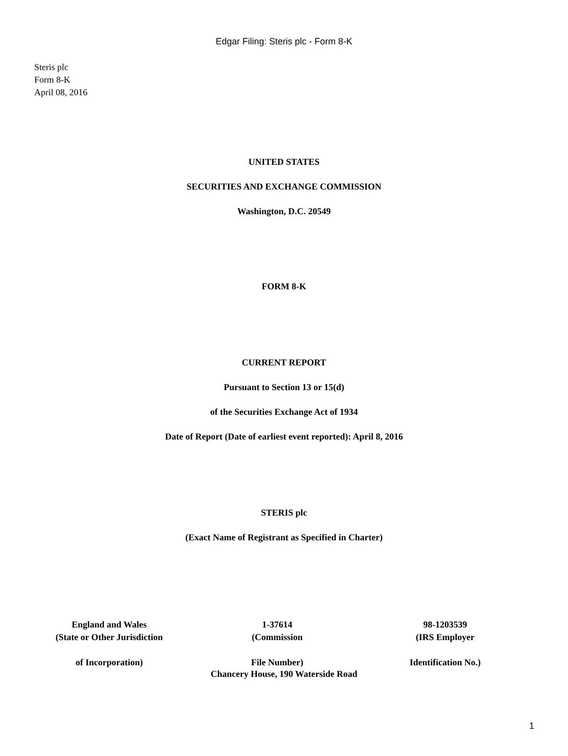Edgar Filing: Steris plc - Form 8-K
Steris plc
Form 8-K
April 08, 2016
UNITED STATES
SECURITIES AND EXCHANGE COMMISSION
Washington, D.C. 20549
FORM 8-K
CURRENT REPORT
Pursuant to Section 13 or 15(d)
of the Securities Exchange Act of 1934
Date of Report (Date of earliest event reported): April 8, 2016
STERIS plc
(Exact Name of Registrant as Specified in Charter)
| England and Wales | 1-37614 | 98-1203539 |
| (State or Other Jurisdiction | (Commission | (IRS Employer |
| of Incorporation) | File Number) | Identification No.) |
Chancery House, 190 Waterside Road
1